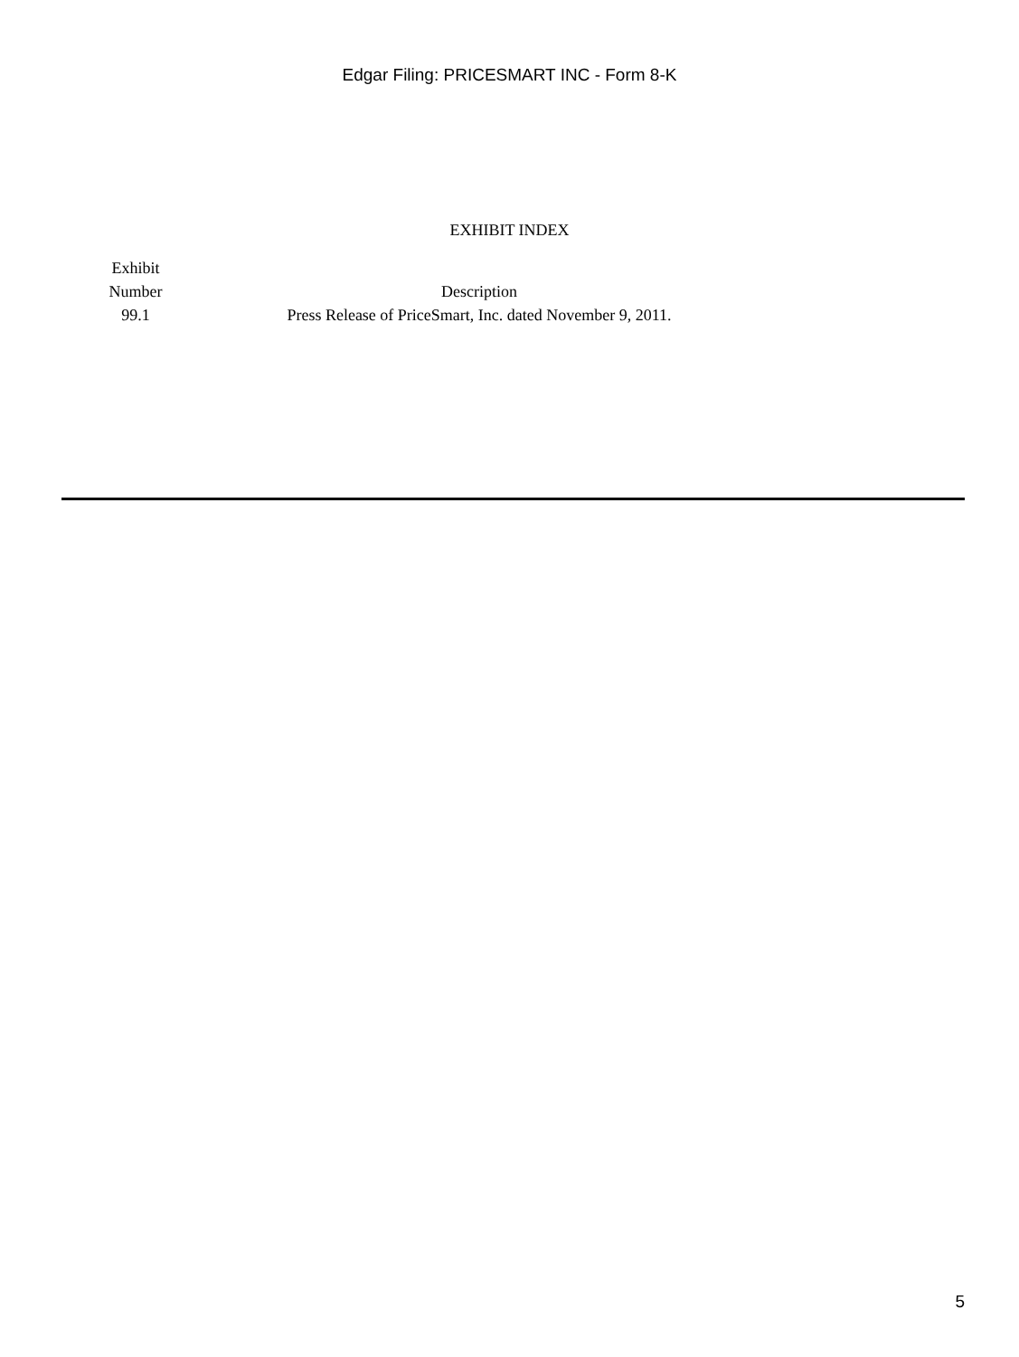Edgar Filing: PRICESMART INC - Form 8-K
EXHIBIT INDEX
| Exhibit Number | Description |
| --- | --- |
| 99.1 | Press Release of PriceSmart, Inc. dated November 9, 2011. |
5